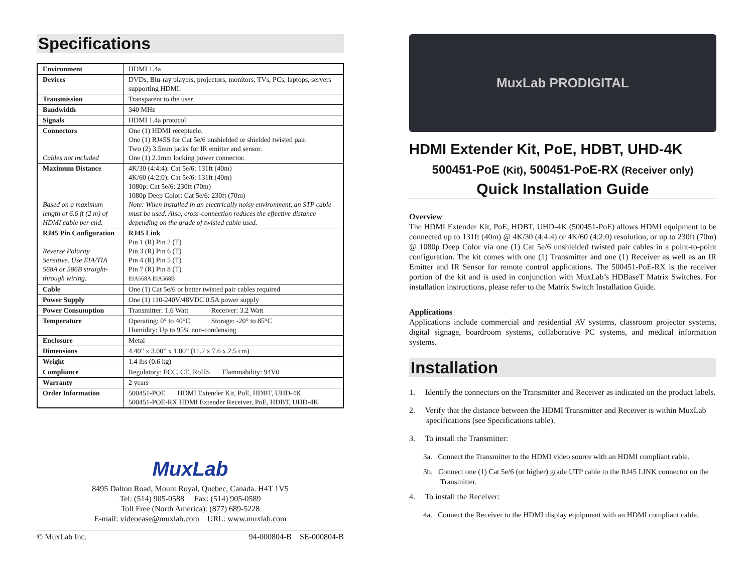Specifications
| Environment | HDMI 1.4a |
| Devices | DVDs, Blu-ray players, projectors, monitors, TVs, PCs, laptops, servers supporting HDMI. |
| Transmission | Transparent to the user |
| Bandwidth | 340 MHz |
| Signals | HDMI 1.4a protocol |
| Connectors Cables not included | One (1) HDMI receptacle. One (1) RJ45S for Cat 5e/6 unshielded or shielded twisted pair. Two (2) 3.5mm jacks for IR emitter and sensor. One (1) 2.1mm locking power connector. |
| Maximum Distance Based on a maximum length of 6.6 ft (2 m) of HDMI cable per end. | 4K/30 (4:4:4): Cat 5e/6: 131ft (40m) 4K/60 (4:2:0): Cat 5e/6: 131ft (40m) 1080p: Cat 5e/6: 230ft (70m) 1080p Deep Color: Cat 5e/6: 230ft (70m) Note: When installed in an electrically noisy environment, an STP cable must be used. Also, cross-connection reduces the effective distance depending on the grade of twisted cable used. |
| RJ45 Pin Configuration Reverse Polarity Sensitive. Use EIA/TIA 568A or 586B straight-through wiring. | RJ45 Link Pin 1 (R) Pin 2 (T) Pin 3 (R) Pin 6 (T) Pin 4 (R) Pin 5 (T) Pin 7 (R) Pin 8 (T) EIA568A EIA568B |
| Cable | One (1) Cat 5e/6 or better twisted pair cables required |
| Power Supply | One (1) 110-240V/48VDC 0.5A power supply |
| Power Consumption | Transmitter: 1.6 Watt Receiver: 3.2 Watt |
| Temperature | Operating: 0° to 40°C Storage: -20° to 85°C Humidity: Up to 95% non-condensing |
| Enclosure | Metal |
| Dimensions | 4.40” x 3.00” x 1.00” (11.2 x 7.6 x 2.5 cm) |
| Weight | 1.4 lbs (0.6 kg) |
| Compliance | Regulatory: FCC, CE, RoHS Flammability: 94V0 |
| Warranty | 2 years |
| Order Information | 500451-POE HDMI Extender Kit, PoE, HDBT, UHD-4K 500451-POE-RX HDMI Extender Receiver, PoE, HDBT, UHD-4K |
MuxLab
8495 Dalton Road, Mount Royal, Quebec, Canada. H4T 1V5
Tel: (514) 905-0588 Fax: (514) 905-0589
Toll Free (North America): (877) 689-5228
E-mail: videoease@muxlab.com URL: www.muxlab.com
© MuxLab Inc. 94-000804-B SE-000804-B
MuxLab PRODIGITAL
HDMI Extender Kit, PoE, HDBT, UHD-4K
500451-PoE (Kit), 500451-PoE-RX (Receiver only)
Quick Installation Guide
Overview
The HDMI Extender Kit, PoE, HDBT, UHD-4K (500451-PoE) allows HDMI equipment to be connected up to 131ft (40m) @ 4K/30 (4:4:4) or 4K/60 (4:2:0) resolution, or up to 230ft (70m) @ 1080p Deep Color via one (1) Cat 5e/6 unshielded twisted pair cables in a point-to-point configuration. The kit comes with one (1) Transmitter and one (1) Receiver as well as an IR Emitter and IR Sensor for remote control applications. The 500451-PoE-RX is the receiver portion of the kit and is used in conjunction with MuxLab’s HDBaseT Matrix Switches. For installation instructions, please refer to the Matrix Switch Installation Guide.
Applications
Applications include commercial and residential AV systems, classroom projector systems, digital signage, boardroom systems, collaborative PC systems, and medical information systems.
Installation
1. Identify the connectors on the Transmitter and Receiver as indicated on the product labels.
2. Verify that the distance between the HDMI Transmitter and Receiver is within MuxLab specifications (see Specifications table).
3. To install the Transmitter:
3a. Connect the Transmitter to the HDMI video source with an HDMI compliant cable.
3b. Connect one (1) Cat 5e/6 (or higher) grade UTP cable to the RJ45 LINK connector on the Transmitter.
4. To install the Receiver:
4a. Connect the Receiver to the HDMI display equipment with an HDMI compliant cable.